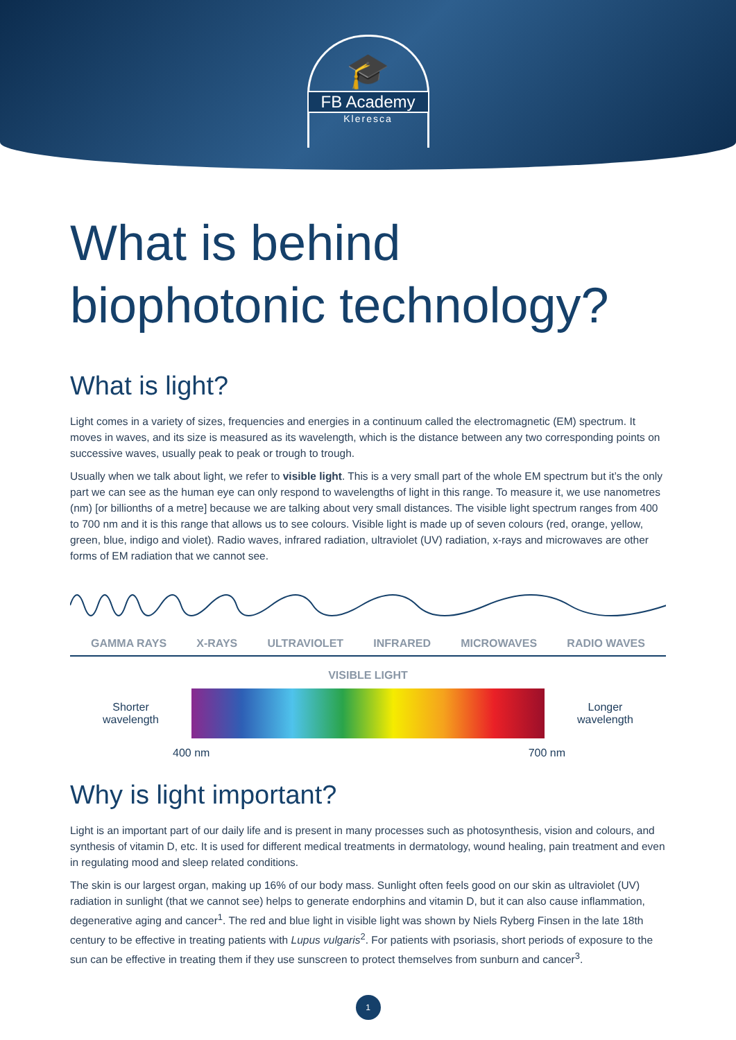🎓
FB Academy
Kleresca
What is behind
biophotonic technology?
What is light?
Light comes in a variety of sizes, frequencies and energies in a continuum called the electromagnetic (EM) spectrum. It moves in waves, and its size is measured as its wavelength, which is the distance between any two corresponding points on successive waves, usually peak to peak or trough to trough.
Usually when we talk about light, we refer to visible light. This is a very small part of the whole EM spectrum but it’s the only part we can see as the human eye can only respond to wavelengths of light in this range. To measure it, we use nanometres (nm) [or billionths of a metre] because we are talking about very small distances. The visible light spectrum ranges from 400 to 700 nm and it is this range that allows us to see colours. Visible light is made up of seven colours (red, orange, yellow, green, blue, indigo and violet). Radio waves, infrared radiation, ultraviolet (UV) radiation, x-rays and microwaves are other forms of EM radiation that we cannot see.
GAMMA RAYS X-RAYS ULTRAVIOLET INFRARED MICROWAVES RADIO WAVES
VISIBLE LIGHT
Shorter
wavelength
Longer
wavelength
400 nm 700 nm
Why is light important?
Light is an important part of our daily life and is present in many processes such as photosynthesis, vision and colours, and synthesis of vitamin D, etc. It is used for different medical treatments in dermatology, wound healing, pain treatment and even in regulating mood and sleep related conditions.
The skin is our largest organ, making up 16% of our body mass. Sunlight often feels good on our skin as ultraviolet (UV) radiation in sunlight (that we cannot see) helps to generate endorphins and vitamin D, but it can also cause inflammation, degenerative aging and cancer<sup>1</sup>. The red and blue light in visible light was shown by Niels Ryberg Finsen in the late 18th century to be effective in treating patients with Lupus vulgaris<sup>2</sup>. For patients with psoriasis, short periods of exposure to the sun can be effective in treating them if they use sunscreen to protect themselves from sunburn and cancer<sup>3</sup>.
1